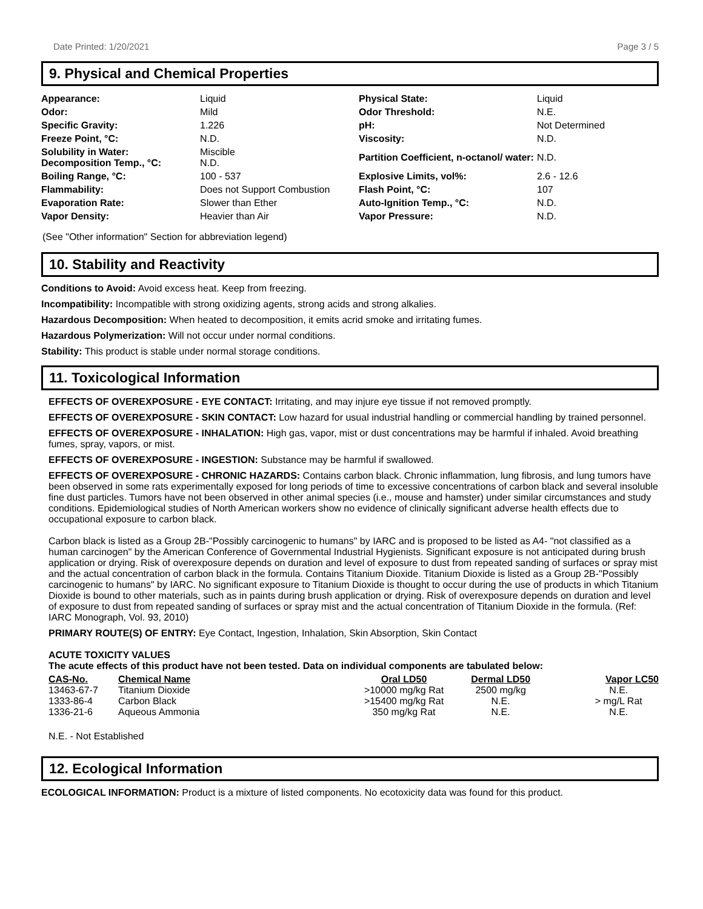Date Printed: 1/20/2021 Page 3 / 5
9. Physical and Chemical Properties
| Appearance: | Liquid | Physical State: | Liquid |
| Odor: | Mild | Odor Threshold: | N.E. |
| Specific Gravity: | 1.226 | pH: | Not Determined |
| Freeze Point, °C: | N.D. | Viscosity: | N.D. |
| Solubility in Water: Decomposition Temp., °C: | Miscible N.D. | Partition Coefficient, n-octanol/ water: | N.D. |
| Boiling Range, °C: | 100 - 537 | Explosive Limits, vol%: | 2.6 - 12.6 |
| Flammability: | Does not Support Combustion | Flash Point, °C: | 107 |
| Evaporation Rate: | Slower than Ether | Auto-Ignition Temp., °C: | N.D. |
| Vapor Density: | Heavier than Air | Vapor Pressure: | N.D. |
(See "Other information" Section for abbreviation legend)
10. Stability and Reactivity
Conditions to Avoid: Avoid excess heat. Keep from freezing.
Incompatibility: Incompatible with strong oxidizing agents, strong acids and strong alkalies.
Hazardous Decomposition: When heated to decomposition, it emits acrid smoke and irritating fumes.
Hazardous Polymerization: Will not occur under normal conditions.
Stability: This product is stable under normal storage conditions.
11. Toxicological Information
EFFECTS OF OVEREXPOSURE - EYE CONTACT: Irritating, and may injure eye tissue if not removed promptly.
EFFECTS OF OVEREXPOSURE - SKIN CONTACT: Low hazard for usual industrial handling or commercial handling by trained personnel.
EFFECTS OF OVEREXPOSURE - INHALATION: High gas, vapor, mist or dust concentrations may be harmful if inhaled. Avoid breathing fumes, spray, vapors, or mist.
EFFECTS OF OVEREXPOSURE - INGESTION: Substance may be harmful if swallowed.
EFFECTS OF OVEREXPOSURE - CHRONIC HAZARDS: Contains carbon black. Chronic inflammation, lung fibrosis, and lung tumors have been observed in some rats experimentally exposed for long periods of time to excessive concentrations of carbon black and several insoluble fine dust particles. Tumors have not been observed in other animal species (i.e., mouse and hamster) under similar circumstances and study conditions. Epidemiological studies of North American workers show no evidence of clinically significant adverse health effects due to occupational exposure to carbon black.
Carbon black is listed as a Group 2B-"Possibly carcinogenic to humans" by IARC and is proposed to be listed as A4- "not classified as a human carcinogen" by the American Conference of Governmental Industrial Hygienists. Significant exposure is not anticipated during brush application or drying. Risk of overexposure depends on duration and level of exposure to dust from repeated sanding of surfaces or spray mist and the actual concentration of carbon black in the formula. Contains Titanium Dioxide. Titanium Dioxide is listed as a Group 2B-"Possibly carcinogenic to humans" by IARC. No significant exposure to Titanium Dioxide is thought to occur during the use of products in which Titanium Dioxide is bound to other materials, such as in paints during brush application or drying. Risk of overexposure depends on duration and level of exposure to dust from repeated sanding of surfaces or spray mist and the actual concentration of Titanium Dioxide in the formula. (Ref: IARC Monograph, Vol. 93, 2010)
PRIMARY ROUTE(S) OF ENTRY: Eye Contact, Ingestion, Inhalation, Skin Absorption, Skin Contact
ACUTE TOXICITY VALUES
The acute effects of this product have not been tested. Data on individual components are tabulated below:
| CAS-No. | Chemical Name | Oral LD50 | Dermal LD50 | Vapor LC50 |
| --- | --- | --- | --- | --- |
| 13463-67-7 | Titanium Dioxide | >10000 mg/kg Rat | 2500 mg/kg | N.E. |
| 1333-86-4 | Carbon Black | >15400 mg/kg Rat | N.E. | > mg/L Rat |
| 1336-21-6 | Aqueous Ammonia | 350 mg/kg Rat | N.E. | N.E. |
N.E. - Not Established
12. Ecological Information
ECOLOGICAL INFORMATION: Product is a mixture of listed components. No ecotoxicity data was found for this product.